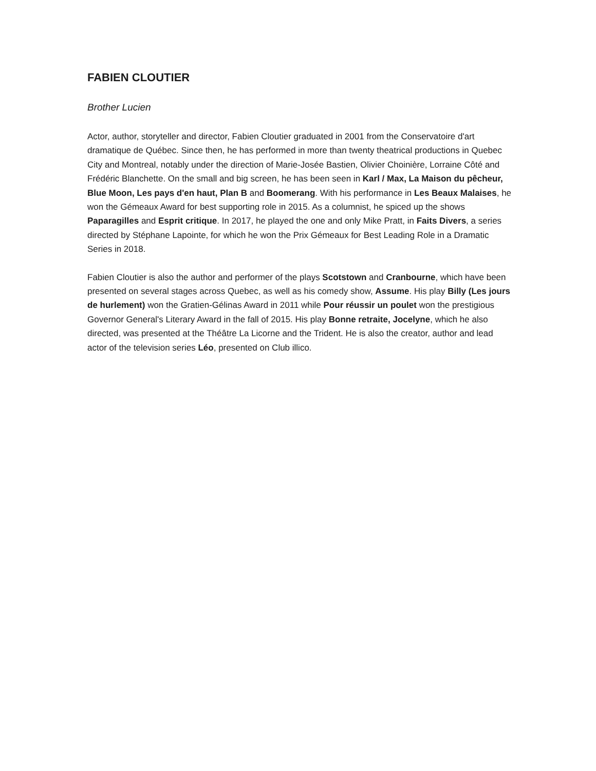FABIEN CLOUTIER
Brother Lucien
Actor, author, storyteller and director, Fabien Cloutier graduated in 2001 from the Conservatoire d'art dramatique de Québec. Since then, he has performed in more than twenty theatrical productions in Quebec City and Montreal, notably under the direction of Marie-Josée Bastien, Olivier Choinière, Lorraine Côté and Frédéric Blanchette. On the small and big screen, he has been seen in Karl / Max, La Maison du pêcheur, Blue Moon, Les pays d'en haut, Plan B and Boomerang. With his performance in Les Beaux Malaises, he won the Gémeaux Award for best supporting role in 2015. As a columnist, he spiced up the shows Paparagilles and Esprit critique. In 2017, he played the one and only Mike Pratt, in Faits Divers, a series directed by Stéphane Lapointe, for which he won the Prix Gémeaux for Best Leading Role in a Dramatic Series in 2018.
Fabien Cloutier is also the author and performer of the plays Scotstown and Cranbourne, which have been presented on several stages across Quebec, as well as his comedy show, Assume. His play Billy (Les jours de hurlement) won the Gratien-Gélinas Award in 2011 while Pour réussir un poulet won the prestigious Governor General's Literary Award in the fall of 2015. His play Bonne retraite, Jocelyne, which he also directed, was presented at the Théâtre La Licorne and the Trident. He is also the creator, author and lead actor of the television series Léo, presented on Club illico.